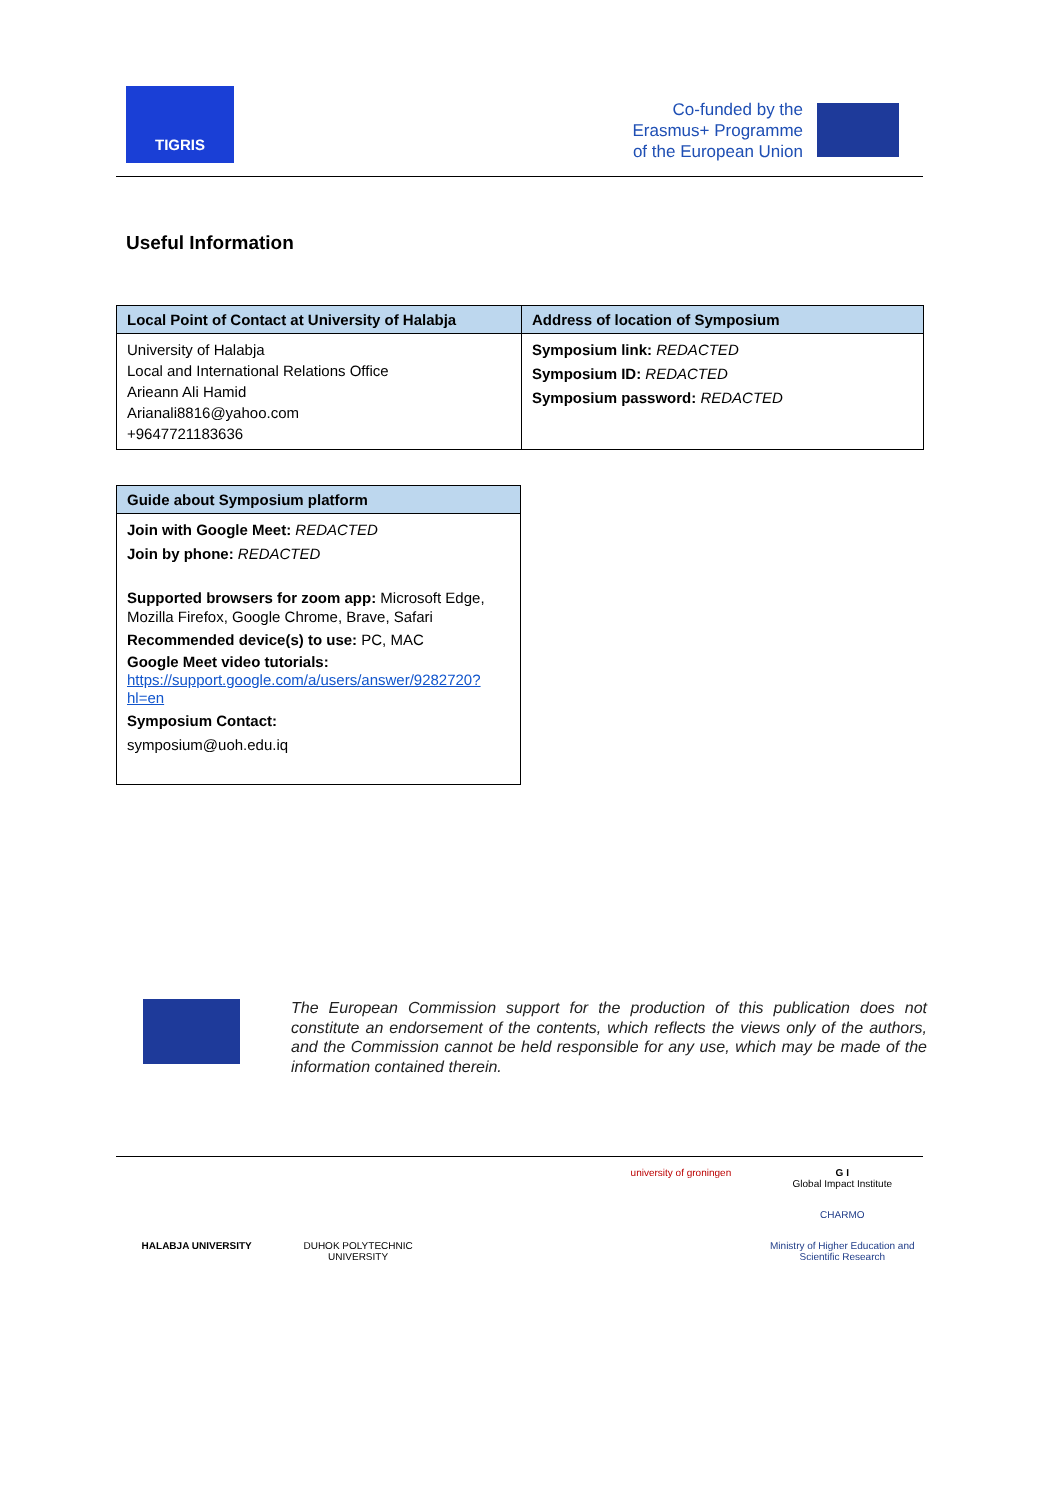TIGRIS
Co-funded by the
Erasmus+ Programme
of the European Union
Useful Information
| Local Point of Contact at University of Halabja | Address of location of Symposium |
| --- | --- |
| University of Halabja Local and International Relations Office Arieann Ali Hamid Arianali8816@yahoo.com +9647721183636 | Symposium link: REDACTED Symposium ID: REDACTED Symposium password: REDACTED |
| Guide about Symposium platform |
| --- |
| Join with Google Meet: REDACTED Join by phone: REDACTED Supported browsers for zoom app: Microsoft Edge, Mozilla Firefox, Google Chrome, Brave, Safari Recommended device(s) to use: PC, MAC Google Meet video tutorials: https://support.google.com/a/users/answer/9282720?hl=en Symposium Contact: symposium@uoh.edu.iq |
The European Commission support for the production of this publication does not constitute an endorsement of the contents, which reflects the views only of the authors, and the Commission cannot be held responsible for any use, which may be made of the information contained therein.
university of groningen
G I
Global Impact Institute
CHARMO
HALABJA UNIVERSITY
DUHOK POLYTECHNIC UNIVERSITY
Ministry of Higher Education and Scientific Research